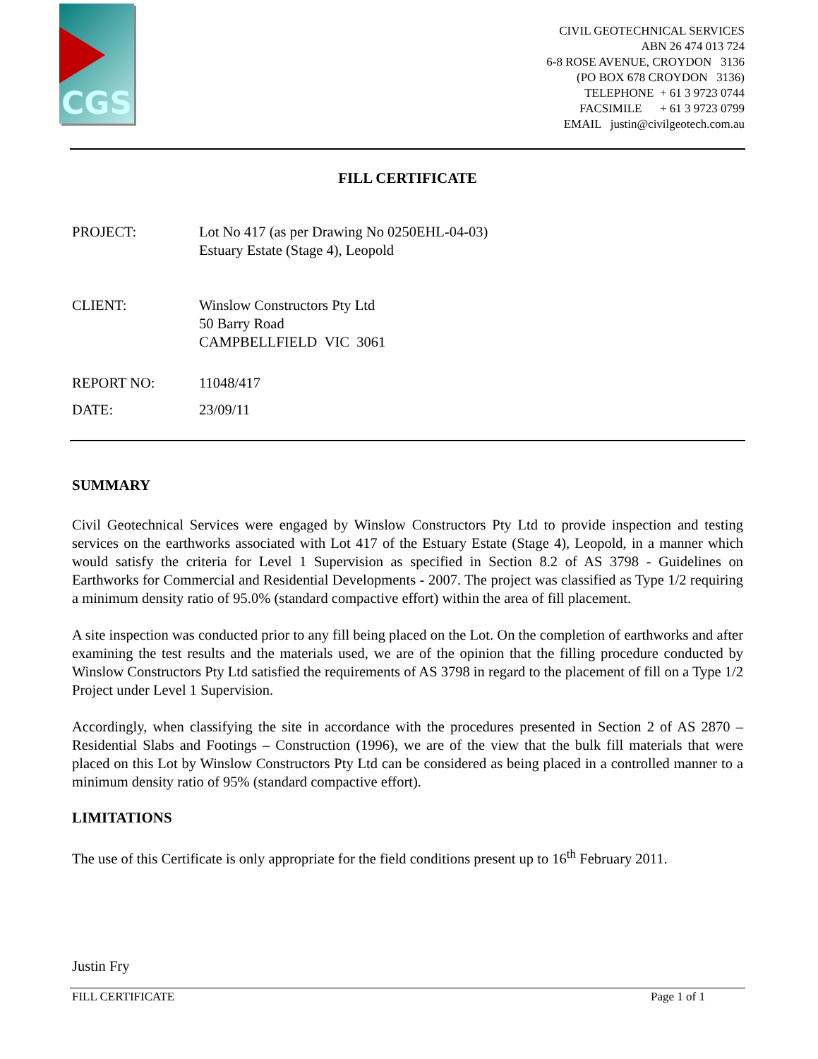CGS
CIVIL GEOTECHNICAL SERVICES
ABN 26 474 013 724
6-8 ROSE AVENUE, CROYDON 3136
(PO BOX 678 CROYDON 3136)
TELEPHONE + 61 3 9723 0744
FACSIMILE + 61 3 9723 0799
EMAIL justin@civilgeotech.com.au
FILL CERTIFICATE
PROJECT: Lot No 417 (as per Drawing No 0250EHL-04-03)
Estuary Estate (Stage 4), Leopold
CLIENT: Winslow Constructors Pty Ltd
50 Barry Road
CAMPBELLFIELD VIC 3061
REPORT NO: 11048/417
DATE: 23/09/11
SUMMARY
Civil Geotechnical Services were engaged by Winslow Constructors Pty Ltd to provide inspection and testing services on the earthworks associated with Lot 417 of the Estuary Estate (Stage 4), Leopold, in a manner which would satisfy the criteria for Level 1 Supervision as specified in Section 8.2 of AS 3798 - Guidelines on Earthworks for Commercial and Residential Developments - 2007. The project was classified as Type 1/2 requiring a minimum density ratio of 95.0% (standard compactive effort) within the area of fill placement.
A site inspection was conducted prior to any fill being placed on the Lot. On the completion of earthworks and after examining the test results and the materials used, we are of the opinion that the filling procedure conducted by Winslow Constructors Pty Ltd satisfied the requirements of AS 3798 in regard to the placement of fill on a Type 1/2 Project under Level 1 Supervision.
Accordingly, when classifying the site in accordance with the procedures presented in Section 2 of AS 2870 – Residential Slabs and Footings – Construction (1996), we are of the view that the bulk fill materials that were placed on this Lot by Winslow Constructors Pty Ltd can be considered as being placed in a controlled manner to a minimum density ratio of 95% (standard compactive effort).
LIMITATIONS
The use of this Certificate is only appropriate for the field conditions present up to 16<sup>th</sup> February 2011.
Justin Fry
FILL CERTIFICATE Page 1 of 1